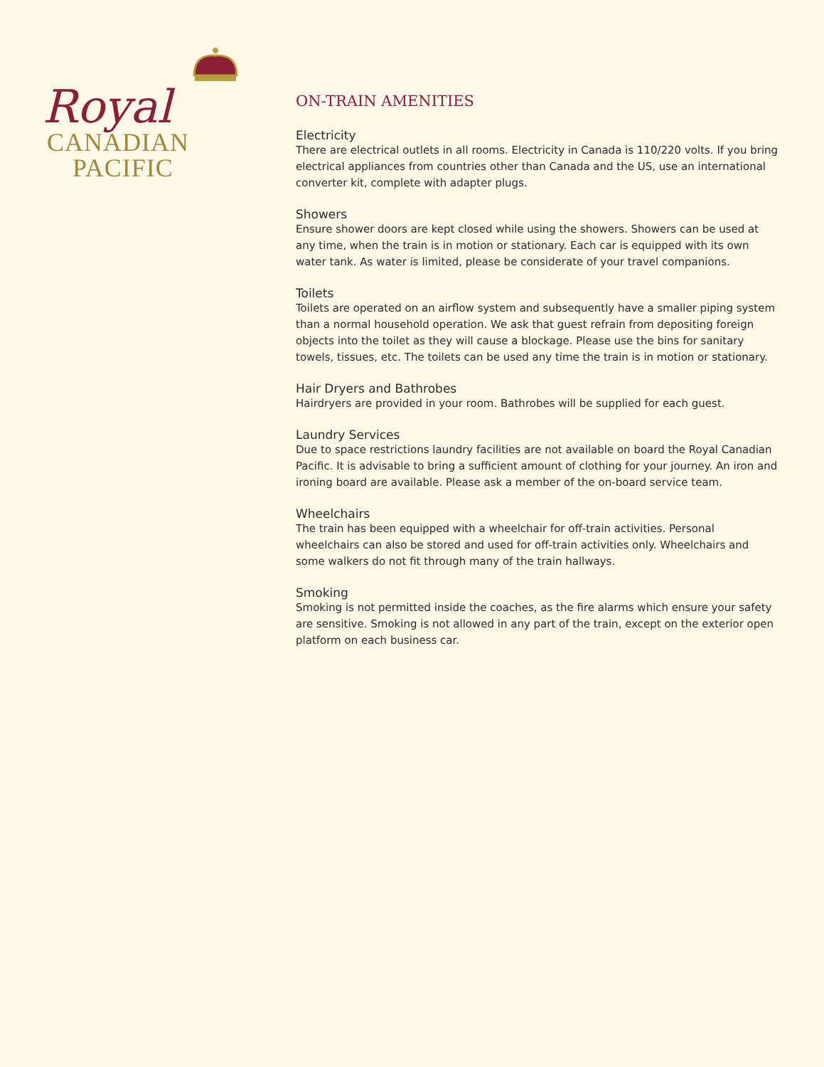Royal
CANADIAN
PACIFIC
ON-TRAIN AMENITIES
Electricity
There are electrical outlets in all rooms. Electricity in Canada is 110/220 volts. If you bring electrical appliances from countries other than Canada and the US, use an international converter kit, complete with adapter plugs.
Showers
Ensure shower doors are kept closed while using the showers. Showers can be used at any time, when the train is in motion or stationary. Each car is equipped with its own water tank. As water is limited, please be considerate of your travel companions.
Toilets
Toilets are operated on an airflow system and subsequently have a smaller piping system than a normal household operation. We ask that guest refrain from depositing foreign objects into the toilet as they will cause a blockage. Please use the bins for sanitary towels, tissues, etc. The toilets can be used any time the train is in motion or stationary.
Hair Dryers and Bathrobes
Hairdryers are provided in your room. Bathrobes will be supplied for each guest.
Laundry Services
Due to space restrictions laundry facilities are not available on board the Royal Canadian Pacific. It is advisable to bring a sufficient amount of clothing for your journey. An iron and ironing board are available. Please ask a member of the on-board service team.
Wheelchairs
The train has been equipped with a wheelchair for off-train activities. Personal wheelchairs can also be stored and used for off-train activities only. Wheelchairs and some walkers do not fit through many of the train hallways.
Smoking
Smoking is not permitted inside the coaches, as the fire alarms which ensure your safety are sensitive. Smoking is not allowed in any part of the train, except on the exterior open platform on each business car.